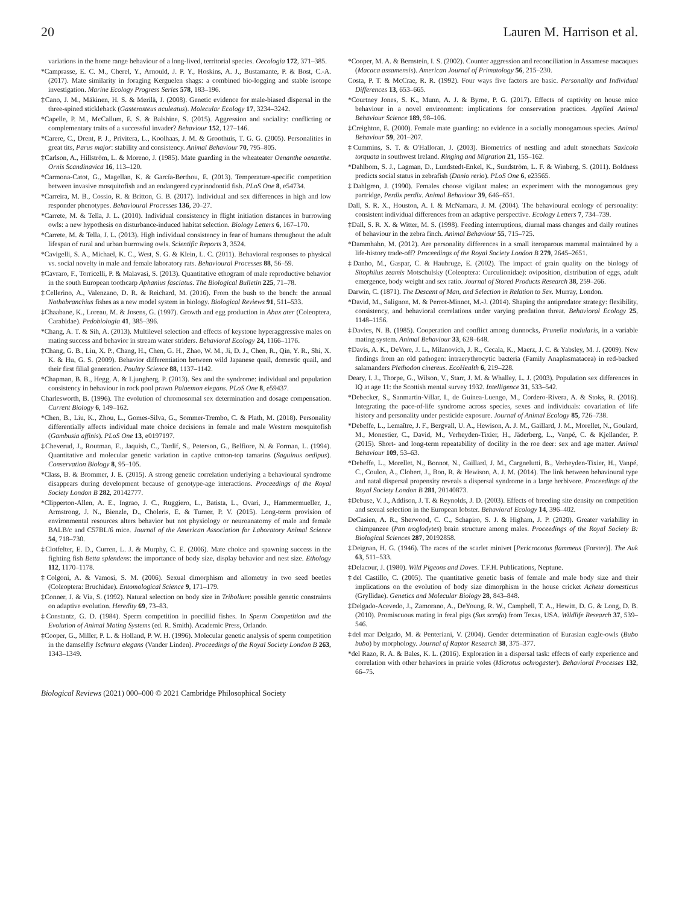20 Lauren M. Harrison et al.
variations in the home range behaviour of a long-lived, territorial species. Oecologia 172, 371–385.
*Camprasse, E. C. M., Cherel, Y., Arnould, J. P. Y., Hoskins, A. J., Bustamante, P. & Bost, C.-A. (2017). Mate similarity in foraging Kerguelen shags: a combined bio-logging and stable isotope investigation. Marine Ecology Progress Series 578, 183–196.
‡Cano, J. M., Mäkinen, H. S. & Merilä, J. (2008). Genetic evidence for male-biased dispersal in the three-spined stickleback (Gasterosteus aculeatus). Molecular Ecology 17, 3234–3242.
*Capelle, P. M., McCallum, E. S. & Balshine, S. (2015). Aggression and sociality: conflicting or complementary traits of a successful invader? Behaviour 152, 127–146.
*Carere, C., Drent, P. J., Privitera, L., Koolhaas, J. M. & Groothuis, T. G. G. (2005). Personalities in great tits, Parus major: stability and consistency. Animal Behaviour 70, 795–805.
‡Carlson, A., Hillström, L. & Moreno, J. (1985). Mate guarding in the wheateater Oenanthe oenanthe. Ornis Scandinavica 16, 113–120.
*Carmona-Catot, G., Magellan, K. & García-Berthou, E. (2013). Temperature-specific competition between invasive mosquitofish and an endangered cyprinodontid fish. PLoS One 8, e54734.
*Carreira, M. B., Cossio, R. & Britton, G. B. (2017). Individual and sex differences in high and low responder phenotypes. Behavioural Processes 136, 20–27.
*Carrete, M. & Tella, J. L. (2010). Individual consistency in flight initiation distances in burrowing owls: a new hypothesis on disturbance-induced habitat selection. Biology Letters 6, 167–170.
*Carrete, M. & Tella, J. L. (2013). High individual consistency in fear of humans throughout the adult lifespan of rural and urban burrowing owls. Scientific Reports 3, 3524.
*Cavigelli, S. A., Michael, K. C., West, S. G. & Klein, L. C. (2011). Behavioral responses to physical vs. social novelty in male and female laboratory rats. Behavioural Processes 88, 56–59.
‡Cavraro, F., Torricelli, P. & Malavasi, S. (2013). Quantitative ethogram of male reproductive behavior in the south European toothcarp Aphanius fasciatus. The Biological Bulletin 225, 71–78.
‡Cellerino, A., Valenzano, D. R. & Reichard, M. (2016). From the bush to the bench: the annual Nothobranchius fishes as a new model system in biology. Biological Reviews 91, 511–533.
‡Chaabane, K., Loreau, M. & Josens, G. (1997). Growth and egg production in Abax ater (Coleoptera, Carabidae). Pedobiologia 41, 385–396.
*Chang, A. T. & Sih, A. (2013). Multilevel selection and effects of keystone hyperaggressive males on mating success and behavior in stream water striders. Behavioral Ecology 24, 1166–1176.
‡Chang, G. B., Liu, X. P., Chang, H., Chen, G. H., Zhao, W. M., Ji, D. J., Chen, R., Qin, Y. R., Shi, X. K. & Hu, G. S. (2009). Behavior differentiation between wild Japanese quail, domestic quail, and their first filial generation. Poultry Science 88, 1137–1142.
*Chapman, B. B., Hegg, A. & Ljungberg, P. (2013). Sex and the syndrome: individual and population consistency in behaviour in rock pool prawn Palaemon elegans. PLoS One 8, e59437.
Charlesworth, B. (1996). The evolution of chromosomal sex determination and dosage compensation. Current Biology 6, 149–162.
*Chen, B., Liu, K., Zhou, L., Gomes-Silva, G., Sommer-Trembo, C. & Plath, M. (2018). Personality differentially affects individual mate choice decisions in female and male Western mosquitofish (Gambusia affinis). PLoS One 13, e0197197.
‡Cheverud, J., Routman, E., Jaquish, C., Tardif, S., Peterson, G., Belfiore, N. & Forman, L. (1994). Quantitative and molecular genetic variation in captive cotton-top tamarins (Saguinus oedipus). Conservation Biology 8, 95–105.
*Class, B. & Brommer, J. E. (2015). A strong genetic correlation underlying a behavioural syndrome disappears during development because of genotype-age interactions. Proceedings of the Royal Society London B 282, 20142777.
*Clipperton-Allen, A. E., Ingrao, J. C., Ruggiero, L., Batista, L., Ovari, J., Hammermueller, J., Armstrong, J. N., Bienzle, D., Choleris, E. & Turner, P. V. (2015). Long-term provision of environmental resources alters behavior but not physiology or neuroanatomy of male and female BALB/c and C57BL/6 mice. Journal of the American Association for Laboratory Animal Science 54, 718–730.
‡Clotfelter, E. D., Curren, L. J. & Murphy, C. E. (2006). Mate choice and spawning success in the fighting fish Betta splendens: the importance of body size, display behavior and nest size. Ethology 112, 1170–1178.
‡Colgoni, A. & Vamosi, S. M. (2006). Sexual dimorphism and allometry in two seed beetles (Coleoptera: Bruchidae). Entomological Science 9, 171–179.
‡Conner, J. & Via, S. (1992). Natural selection on body size in Tribolium: possible genetic constraints on adaptive evolution. Heredity 69, 73–83.
‡Constantz, G. D. (1984). Sperm competition in poeciliid fishes. In Sperm Competition and the Evolution of Animal Mating Systems (ed. R. Smith). Academic Press, Orlando.
‡Cooper, G., Miller, P. L. & Holland, P. W. H. (1996). Molecular genetic analysis of sperm competition in the damselfly Ischnura elegans (Vander Linden). Proceedings of the Royal Society London B 263, 1343–1349.
*Cooper, M. A. & Bernstein, I. S. (2002). Counter aggression and reconciliation in Assamese macaques (Macaca assamensis). American Journal of Primatology 56, 215–230.
Costa, P. T. & McCrae, R. R. (1992). Four ways five factors are basic. Personality and Individual Differences 13, 653–665.
*Courtney Jones, S. K., Munn, A. J. & Byrne, P. G. (2017). Effects of captivity on house mice behaviour in a novel environment: implications for conservation practices. Applied Animal Behaviour Science 189, 98–106.
‡Creighton, E. (2000). Female mate guarding: no evidence in a socially monogamous species. Animal Behaviour 59, 201–207.
‡Cummins, S. T. & O'Halloran, J. (2003). Biometrics of nestling and adult stonechats Saxicola torquata in southwest Ireland. Ringing and Migration 21, 155–162.
*Dahlbom, S. J., Lagman, D., Lundstedt-Enkel, K., Sundström, L. F. & Winberg, S. (2011). Boldness predicts social status in zebrafish (Danio rerio). PLoS One 6, e23565.
‡Dahlgren, J. (1990). Females choose vigilant males: an experiment with the monogamous grey partridge, Perdix perdix. Animal Behaviour 39, 646–651.
Dall, S. R. X., Houston, A. I. & McNamara, J. M. (2004). The behavioural ecology of personality: consistent individual differences from an adaptive perspective. Ecology Letters 7, 734–739.
‡Dall, S. R. X. & Witter, M. S. (1998). Feeding interruptions, diurnal mass changes and daily routines of behaviour in the zebra finch. Animal Behaviour 55, 715–725.
*Dammhahn, M. (2012). Are personality differences in a small iteroparous mammal maintained by a life-history trade-off? Proceedings of the Royal Society London B 279, 2645–2651.
‡Danho, M., Gaspar, C. & Haubruge, E. (2002). The impact of grain quality on the biology of Sitophilus zeamis Motschulsky (Coleoptera: Curculionidae): oviposition, distribution of eggs, adult emergence, body weight and sex ratio. Journal of Stored Products Research 38, 259–266.
Darwin, C. (1871). The Descent of Man, and Selection in Relation to Sex. Murray, London.
*David, M., Salignon, M. & Perrot-Minnot, M.-J. (2014). Shaping the antipredator strategy: flexibility, consistency, and behavioral correlations under varying predation threat. Behavioral Ecology 25, 1148–1156.
‡Davies, N. B. (1985). Cooperation and conflict among dunnocks, Prunella modularis, in a variable mating system. Animal Behaviour 33, 628–648.
‡Davis, A. K., DeVore, J. L., Milanovich, J. R., Cecala, K., Maerz, J. C. & Yabsley, M. J. (2009). New findings from an old pathogen: intraerythrocytic bacteria (Family Anaplasmatacea) in red-backed salamanders Plethodon cinereus. EcoHealth 6, 219–228.
Deary, I. J., Thorpe, G., Wilson, V., Starr, J. M. & Whalley, L. J. (2003). Population sex differences in IQ at age 11: the Scottish mental survey 1932. Intelligence 31, 533–542.
*Debecker, S., Sanmartin-Villar, I., de Guinea-Luengo, M., Cordero-Rivera, A. & Stoks, R. (2016). Integrating the pace-of-life syndrome across species, sexes and individuals: covariation of life history and personality under pesticide exposure. Journal of Animal Ecology 85, 726–738.
*Debeffe, L., Lemaître, J. F., Bergvall, U. A., Hewison, A. J. M., Gaillard, J. M., Morellet, N., Goulard, M., Monestier, C., David, M., Verheyden-Tixier, H., Jäderberg, L., Vanpé, C. & Kjellander, P. (2015). Short- and long-term repeatability of docility in the roe deer: sex and age matter. Animal Behaviour 109, 53–63.
*Debeffe, L., Morellet, N., Bonnot, N., Gaillard, J. M., Cargnelutti, B., Verheyden-Tixier, H., Vanpé, C., Coulon, A., Clobert, J., Bon, R. & Hewison, A. J. M. (2014). The link between behavioural type and natal dispersal propensity reveals a dispersal syndrome in a large herbivore. Proceedings of the Royal Society London B 281, 20140873.
‡Debuse, V. J., Addison, J. T. & Reynolds, J. D. (2003). Effects of breeding site density on competition and sexual selection in the European lobster. Behavioral Ecology 14, 396–402.
DeCasien, A. R., Sherwood, C. C., Schapiro, S. J. & Higham, J. P. (2020). Greater variability in chimpanzee (Pan troglodytes) brain structure among males. Proceedings of the Royal Society B: Biological Sciences 287, 20192858.
‡Deignan, H. G. (1946). The races of the scarlet minivet [Pericrocotus flammeus (Forster)]. The Auk 63, 511–533.
‡Delacour, J. (1980). Wild Pigeons and Doves. T.F.H. Publications, Neptune.
‡del Castillo, C. (2005). The quantitative genetic basis of female and male body size and their implications on the evolution of body size dimorphism in the house cricket Acheta domesticus (Gryllidae). Genetics and Molecular Biology 28, 843–848.
‡Delgado-Acevedo, J., Zamorano, A., DeYoung, R. W., Campbell, T. A., Hewitt, D. G. & Long, D. B. (2010). Promiscuous mating in feral pigs (Sus scrofa) from Texas, USA. Wildlife Research 37, 539–546.
‡del mar Delgado, M. & Penteriani, V. (2004). Gender determination of Eurasian eagle-owls (Bubo bubo) by morphology. Journal of Raptor Research 38, 375–377.
*del Razo, R. A. & Bales, K. L. (2016). Exploration in a dispersal task: effects of early experience and correlation with other behaviors in prairie voles (Microtus ochrogaster). Behavioral Processes 132, 66–75.
Biological Reviews (2021) 000–000 © 2021 Cambridge Philosophical Society